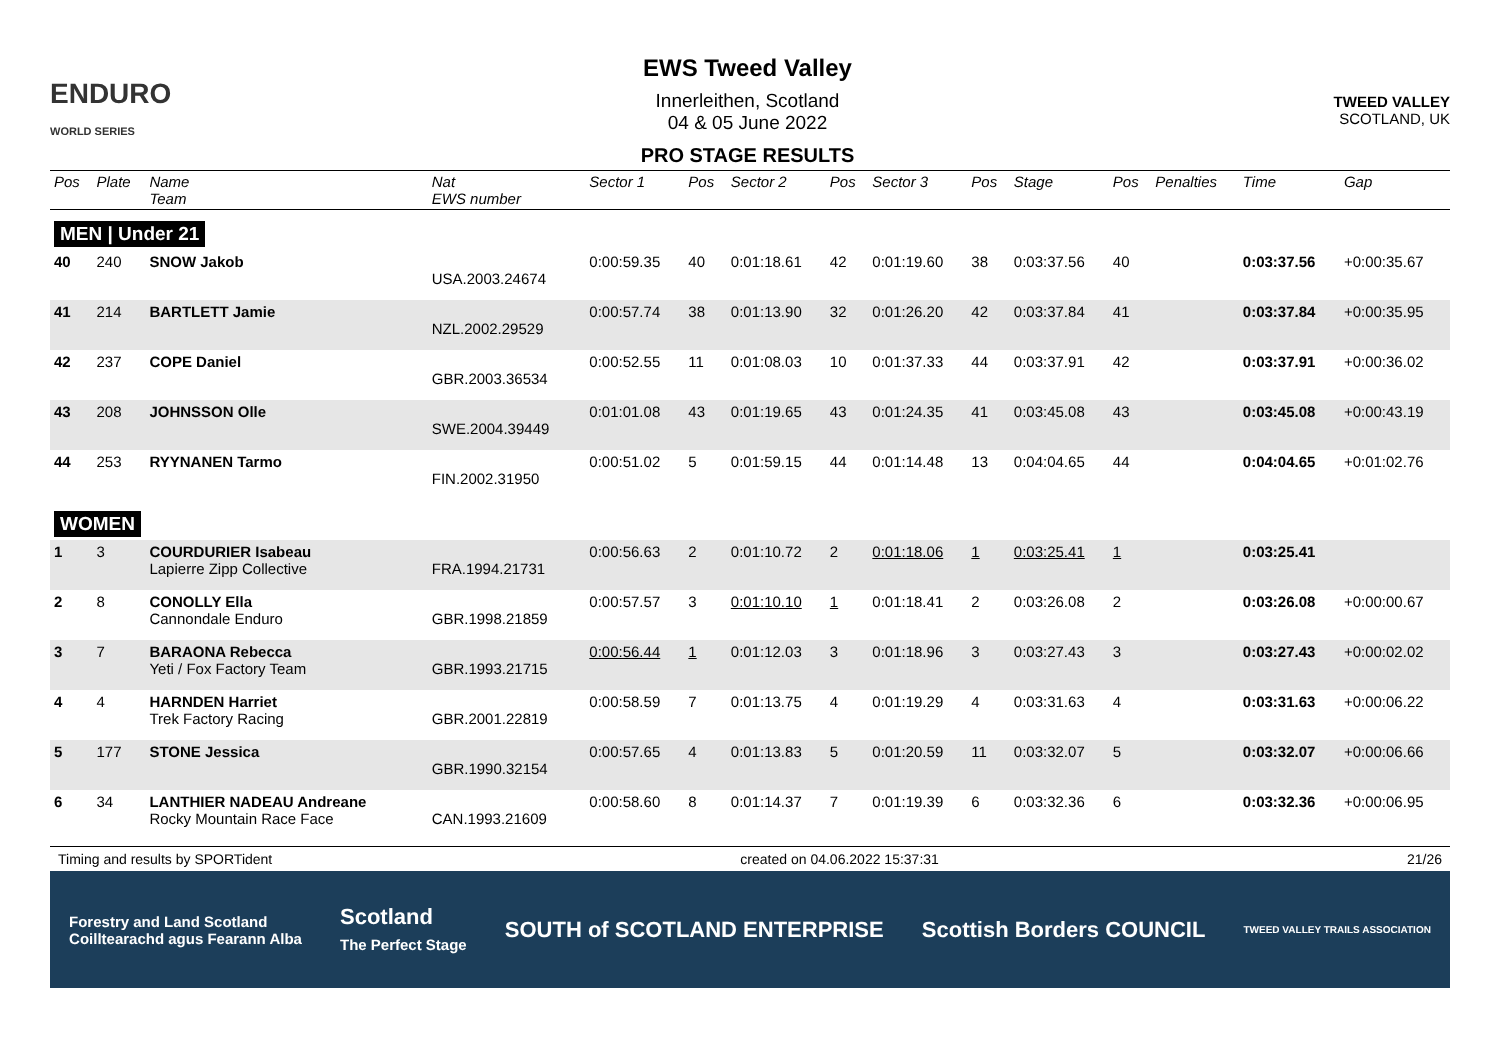ENDURO
WORLD SERIES
EWS Tweed Valley
Innerleithen, Scotland
04 & 05 June 2022
PRO STAGE RESULTS
TWEED VALLEY
SCOTLAND, UK
| Pos | Plate | Name Team | Nat EWS number | Sector 1 | Pos | Sector 2 | Pos | Sector 3 | Pos | Stage | Pos | Penalties | Time | Gap |
| --- | --- | --- | --- | --- | --- | --- | --- | --- | --- | --- | --- | --- | --- | --- |
| MEN / Under 21 | | | | | | | | | | | | | | |
| 40 | 240 | SNOW Jakob | USA.2003.24674 | 0:00:59.35 | 40 | 0:01:18.61 | 42 | 0:01:19.60 | 38 | 0:03:37.56 | 40 | | 0:03:37.56 | +0:00:35.67 |
| 41 | 214 | BARTLETT Jamie | NZL.2002.29529 | 0:00:57.74 | 38 | 0:01:13.90 | 32 | 0:01:26.20 | 42 | 0:03:37.84 | 41 | | 0:03:37.84 | +0:00:35.95 |
| 42 | 237 | COPE Daniel | GBR.2003.36534 | 0:00:52.55 | 11 | 0:01:08.03 | 10 | 0:01:37.33 | 44 | 0:03:37.91 | 42 | | 0:03:37.91 | +0:00:36.02 |
| 43 | 208 | JOHNSSON Olle | SWE.2004.39449 | 0:01:01.08 | 43 | 0:01:19.65 | 43 | 0:01:24.35 | 41 | 0:03:45.08 | 43 | | 0:03:45.08 | +0:00:43.19 |
| 44 | 253 | RYYNANEN Tarmo | FIN.2002.31950 | 0:00:51.02 | 5 | 0:01:59.15 | 44 | 0:01:14.48 | 13 | 0:04:04.65 | 44 | | 0:04:04.65 | +0:01:02.76 |
| WOMEN | | | | | | | | | | | | | | |
| 1 | 3 | COURDURIER Isabeau Lapierre Zipp Collective | FRA.1994.21731 | 0:00:56.63 | 2 | 0:01:10.72 | 2 | 0:01:18.06 | 1 | 0:03:25.41 | 1 | | 0:03:25.41 | |
| 2 | 8 | CONOLLY Ella Cannondale Enduro | GBR.1998.21859 | 0:00:57.57 | 3 | 0:01:10.10 | 1 | 0:01:18.41 | 2 | 0:03:26.08 | 2 | | 0:03:26.08 | +0:00:00.67 |
| 3 | 7 | BARAONA Rebecca Yeti / Fox Factory Team | GBR.1993.21715 | 0:00:56.44 | 1 | 0:01:12.03 | 3 | 0:01:18.96 | 3 | 0:03:27.43 | 3 | | 0:03:27.43 | +0:00:02.02 |
| 4 | 4 | HARNDEN Harriet Trek Factory Racing | GBR.2001.22819 | 0:00:58.59 | 7 | 0:01:13.75 | 4 | 0:01:19.29 | 4 | 0:03:31.63 | 4 | | 0:03:31.63 | +0:00:06.22 |
| 5 | 177 | STONE Jessica | GBR.1990.32154 | 0:00:57.65 | 4 | 0:01:13.83 | 5 | 0:01:20.59 | 11 | 0:03:32.07 | 5 | | 0:03:32.07 | +0:00:06.66 |
| 6 | 34 | LANTHIER NADEAU Andreane Rocky Mountain Race Face | CAN.1993.21609 | 0:00:58.60 | 8 | 0:01:14.37 | 7 | 0:01:19.39 | 6 | 0:03:32.36 | 6 | | 0:03:32.36 | +0:00:06.95 |
Timing and results by SPORTident created on 04.06.2022 15:37:31 21/26
Forestry and Land Scotland
Coilltearachd agus Fearann Alba Scotland
The Perfect Stage SOUTH of SCOTLAND ENTERPRISE Scottish Borders COUNCIL TWEED VALLEY TRAILS ASSOCIATION